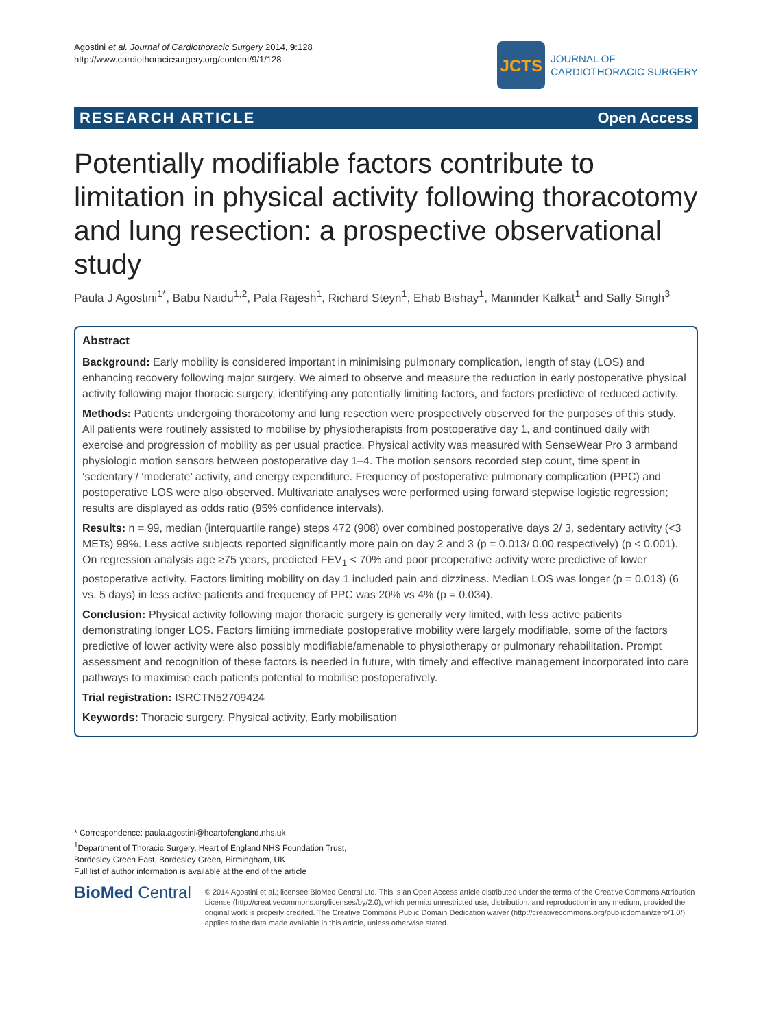Agostini et al. Journal of Cardiothoracic Surgery 2014, 9:128
http://www.cardiothoracicsurgery.org/content/9/1/128
JCTS
JOURNAL OF
CARDIOTHORACIC SURGERY
RESEARCH ARTICLE Open Access
Potentially modifiable factors contribute to limitation in physical activity following thoracotomy and lung resection: a prospective observational study
Paula J Agostini<sup>1*</sup>, Babu Naidu<sup>1,2</sup>, Pala Rajesh<sup>1</sup>, Richard Steyn<sup>1</sup>, Ehab Bishay<sup>1</sup>, Maninder Kalkat<sup>1</sup> and Sally Singh<sup>3</sup>
Abstract
Background: Early mobility is considered important in minimising pulmonary complication, length of stay (LOS) and enhancing recovery following major surgery. We aimed to observe and measure the reduction in early postoperative physical activity following major thoracic surgery, identifying any potentially limiting factors, and factors predictive of reduced activity.
Methods: Patients undergoing thoracotomy and lung resection were prospectively observed for the purposes of this study. All patients were routinely assisted to mobilise by physiotherapists from postoperative day 1, and continued daily with exercise and progression of mobility as per usual practice. Physical activity was measured with SenseWear Pro 3 armband physiologic motion sensors between postoperative day 1–4. The motion sensors recorded step count, time spent in ‘sedentary’/ ‘moderate’ activity, and energy expenditure. Frequency of postoperative pulmonary complication (PPC) and postoperative LOS were also observed. Multivariate analyses were performed using forward stepwise logistic regression; results are displayed as odds ratio (95% confidence intervals).
Results: n = 99, median (interquartile range) steps 472 (908) over combined postoperative days 2/ 3, sedentary activity (<3 METs) 99%. Less active subjects reported significantly more pain on day 2 and 3 (p = 0.013/ 0.00 respectively) (p < 0.001). On regression analysis age ≥75 years, predicted FEV<sub>1</sub> < 70% and poor preoperative activity were predictive of lower postoperative activity. Factors limiting mobility on day 1 included pain and dizziness. Median LOS was longer (p = 0.013) (6 vs. 5 days) in less active patients and frequency of PPC was 20% vs 4% (p = 0.034).
Conclusion: Physical activity following major thoracic surgery is generally very limited, with less active patients demonstrating longer LOS. Factors limiting immediate postoperative mobility were largely modifiable, some of the factors predictive of lower activity were also possibly modifiable/amenable to physiotherapy or pulmonary rehabilitation. Prompt assessment and recognition of these factors is needed in future, with timely and effective management incorporated into care pathways to maximise each patients potential to mobilise postoperatively.
Trial registration: ISRCTN52709424
Keywords: Thoracic surgery, Physical activity, Early mobilisation
* Correspondence: paula.agostini@heartofengland.nhs.uk
<sup>1</sup> Department of Thoracic Surgery, Heart of England NHS Foundation Trust, Bordesley Green East, Bordesley Green, Birmingham, UK
Full list of author information is available at the end of the article
BioMed Central
© 2014 Agostini et al.; licensee BioMed Central Ltd. This is an Open Access article distributed under the terms of the Creative Commons Attribution License (http://creativecommons.org/licenses/by/2.0), which permits unrestricted use, distribution, and reproduction in any medium, provided the original work is properly credited. The Creative Commons Public Domain Dedication waiver (http://creativecommons.org/publicdomain/zero/1.0/) applies to the data made available in this article, unless otherwise stated.